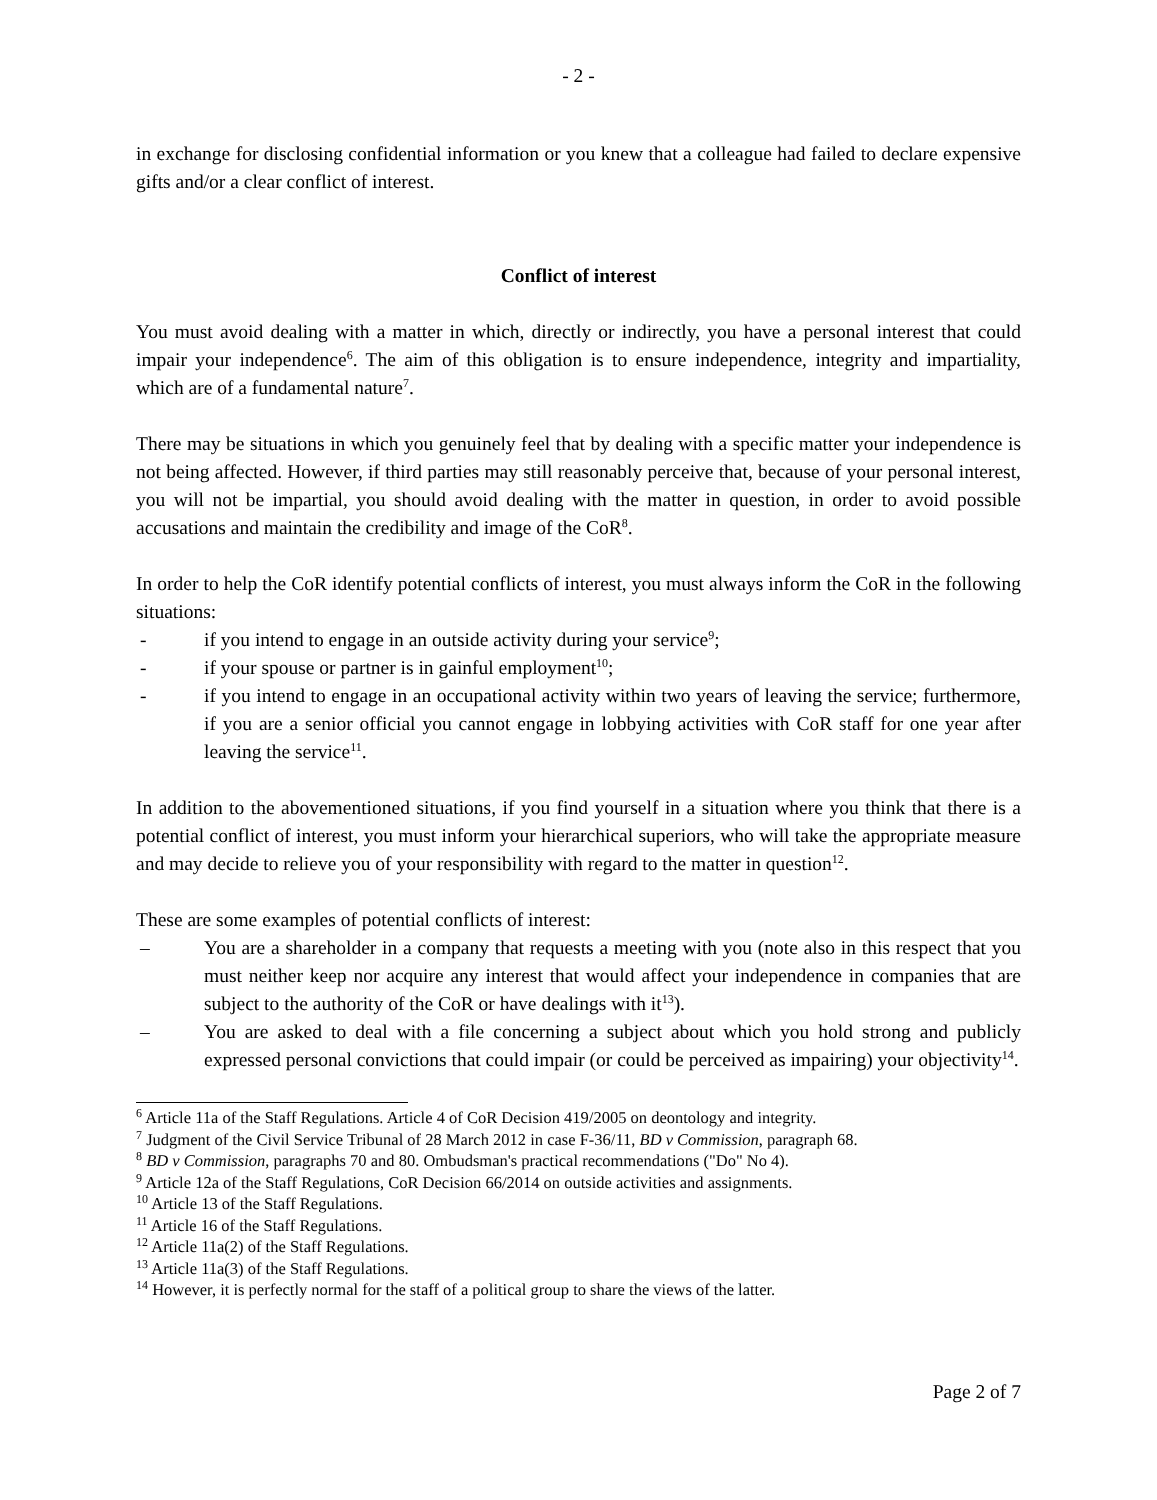- 2 -
in exchange for disclosing confidential information or you knew that a colleague had failed to declare expensive gifts and/or a clear conflict of interest.
Conflict of interest
You must avoid dealing with a matter in which, directly or indirectly, you have a personal interest that could impair your independence<sup>6</sup>. The aim of this obligation is to ensure independence, integrity and impartiality, which are of a fundamental nature<sup>7</sup>.
There may be situations in which you genuinely feel that by dealing with a specific matter your independence is not being affected. However, if third parties may still reasonably perceive that, because of your personal interest, you will not be impartial, you should avoid dealing with the matter in question, in order to avoid possible accusations and maintain the credibility and image of the CoR<sup>8</sup>.
In order to help the CoR identify potential conflicts of interest, you must always inform the CoR in the following situations:
- if you intend to engage in an outside activity during your service<sup>9</sup>;
- if your spouse or partner is in gainful employment<sup>10</sup>;
- if you intend to engage in an occupational activity within two years of leaving the service; furthermore, if you are a senior official you cannot engage in lobbying activities with CoR staff for one year after leaving the service<sup>11</sup>.
In addition to the abovementioned situations, if you find yourself in a situation where you think that there is a potential conflict of interest, you must inform your hierarchical superiors, who will take the appropriate measure and may decide to relieve you of your responsibility with regard to the matter in question<sup>12</sup>.
These are some examples of potential conflicts of interest:
– You are a shareholder in a company that requests a meeting with you (note also in this respect that you must neither keep nor acquire any interest that would affect your independence in companies that are subject to the authority of the CoR or have dealings with it<sup>13</sup>).
– You are asked to deal with a file concerning a subject about which you hold strong and publicly expressed personal convictions that could impair (or could be perceived as impairing) your objectivity<sup>14</sup>.
<sup>6</sup> Article 11a of the Staff Regulations. Article 4 of CoR Decision 419/2005 on deontology and integrity.
<sup>7</sup> Judgment of the Civil Service Tribunal of 28 March 2012 in case F‑36/11, BD v Commission, paragraph 68.
<sup>8</sup> BD v Commission, paragraphs 70 and 80. Ombudsman's practical recommendations ("Do" No 4).
<sup>9</sup> Article 12a of the Staff Regulations, CoR Decision 66/2014 on outside activities and assignments.
<sup>10</sup> Article 13 of the Staff Regulations.
<sup>11</sup> Article 16 of the Staff Regulations.
<sup>12</sup> Article 11a(2) of the Staff Regulations.
<sup>13</sup> Article 11a(3) of the Staff Regulations.
<sup>14</sup> However, it is perfectly normal for the staff of a political group to share the views of the latter.
Page 2 of 7